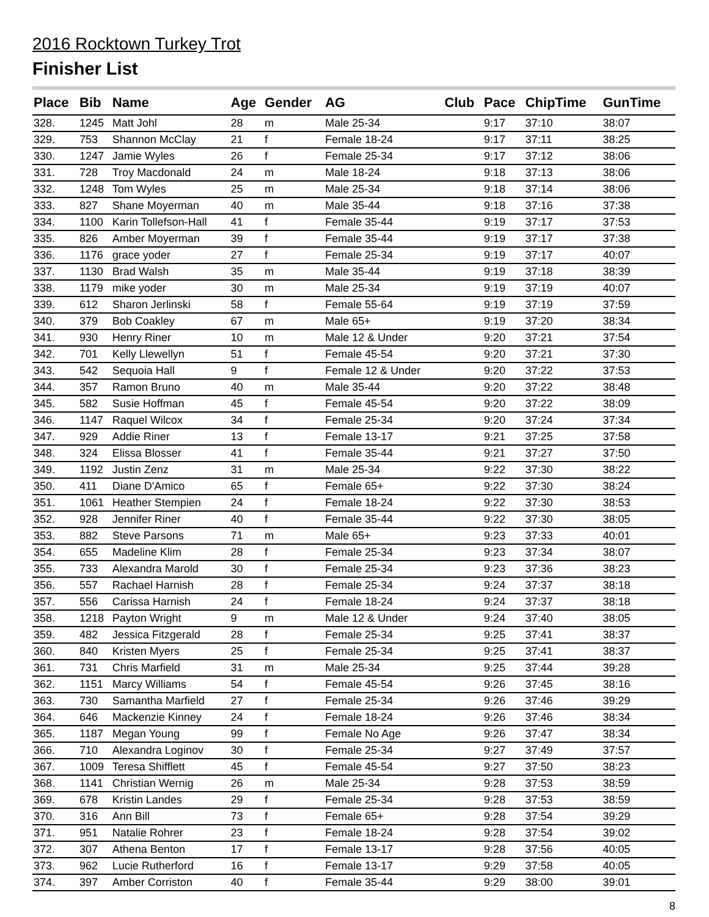2016 Rocktown Turkey Trot
Finisher List
| Place | Bib | Name | Age | Gender | AG | Club | Pace | ChipTime | GunTime |
| --- | --- | --- | --- | --- | --- | --- | --- | --- | --- |
| 328. | 1245 | Matt Johl | 28 | m | Male 25-34 | | 9:17 | 37:10 | 38:07 |
| 329. | 753 | Shannon McClay | 21 | f | Female 18-24 | | 9:17 | 37:11 | 38:25 |
| 330. | 1247 | Jamie Wyles | 26 | f | Female 25-34 | | 9:17 | 37:12 | 38:06 |
| 331. | 728 | Troy Macdonald | 24 | m | Male 18-24 | | 9:18 | 37:13 | 38:06 |
| 332. | 1248 | Tom Wyles | 25 | m | Male 25-34 | | 9:18 | 37:14 | 38:06 |
| 333. | 827 | Shane Moyerman | 40 | m | Male 35-44 | | 9:18 | 37:16 | 37:38 |
| 334. | 1100 | Karin Tollefson-Hall | 41 | f | Female 35-44 | | 9:19 | 37:17 | 37:53 |
| 335. | 826 | Amber Moyerman | 39 | f | Female 35-44 | | 9:19 | 37:17 | 37:38 |
| 336. | 1176 | grace yoder | 27 | f | Female 25-34 | | 9:19 | 37:17 | 40:07 |
| 337. | 1130 | Brad Walsh | 35 | m | Male 35-44 | | 9:19 | 37:18 | 38:39 |
| 338. | 1179 | mike yoder | 30 | m | Male 25-34 | | 9:19 | 37:19 | 40:07 |
| 339. | 612 | Sharon Jerlinski | 58 | f | Female 55-64 | | 9:19 | 37:19 | 37:59 |
| 340. | 379 | Bob Coakley | 67 | m | Male 65+ | | 9:19 | 37:20 | 38:34 |
| 341. | 930 | Henry Riner | 10 | m | Male 12 & Under | | 9:20 | 37:21 | 37:54 |
| 342. | 701 | Kelly Llewellyn | 51 | f | Female 45-54 | | 9:20 | 37:21 | 37:30 |
| 343. | 542 | Sequoia Hall | 9 | f | Female 12 & Under | | 9:20 | 37:22 | 37:53 |
| 344. | 357 | Ramon Bruno | 40 | m | Male 35-44 | | 9:20 | 37:22 | 38:48 |
| 345. | 582 | Susie Hoffman | 45 | f | Female 45-54 | | 9:20 | 37:22 | 38:09 |
| 346. | 1147 | Raquel Wilcox | 34 | f | Female 25-34 | | 9:20 | 37:24 | 37:34 |
| 347. | 929 | Addie Riner | 13 | f | Female 13-17 | | 9:21 | 37:25 | 37:58 |
| 348. | 324 | Elissa Blosser | 41 | f | Female 35-44 | | 9:21 | 37:27 | 37:50 |
| 349. | 1192 | Justin Zenz | 31 | m | Male 25-34 | | 9:22 | 37:30 | 38:22 |
| 350. | 411 | Diane D'Amico | 65 | f | Female 65+ | | 9:22 | 37:30 | 38:24 |
| 351. | 1061 | Heather Stempien | 24 | f | Female 18-24 | | 9:22 | 37:30 | 38:53 |
| 352. | 928 | Jennifer Riner | 40 | f | Female 35-44 | | 9:22 | 37:30 | 38:05 |
| 353. | 882 | Steve Parsons | 71 | m | Male 65+ | | 9:23 | 37:33 | 40:01 |
| 354. | 655 | Madeline Klim | 28 | f | Female 25-34 | | 9:23 | 37:34 | 38:07 |
| 355. | 733 | Alexandra Marold | 30 | f | Female 25-34 | | 9:23 | 37:36 | 38:23 |
| 356. | 557 | Rachael Harnish | 28 | f | Female 25-34 | | 9:24 | 37:37 | 38:18 |
| 357. | 556 | Carissa Harnish | 24 | f | Female 18-24 | | 9:24 | 37:37 | 38:18 |
| 358. | 1218 | Payton Wright | 9 | m | Male 12 & Under | | 9:24 | 37:40 | 38:05 |
| 359. | 482 | Jessica Fitzgerald | 28 | f | Female 25-34 | | 9:25 | 37:41 | 38:37 |
| 360. | 840 | Kristen Myers | 25 | f | Female 25-34 | | 9:25 | 37:41 | 38:37 |
| 361. | 731 | Chris Marfield | 31 | m | Male 25-34 | | 9:25 | 37:44 | 39:28 |
| 362. | 1151 | Marcy Williams | 54 | f | Female 45-54 | | 9:26 | 37:45 | 38:16 |
| 363. | 730 | Samantha Marfield | 27 | f | Female 25-34 | | 9:26 | 37:46 | 39:29 |
| 364. | 646 | Mackenzie Kinney | 24 | f | Female 18-24 | | 9:26 | 37:46 | 38:34 |
| 365. | 1187 | Megan Young | 99 | f | Female No Age | | 9:26 | 37:47 | 38:34 |
| 366. | 710 | Alexandra Loginov | 30 | f | Female 25-34 | | 9:27 | 37:49 | 37:57 |
| 367. | 1009 | Teresa Shifflett | 45 | f | Female 45-54 | | 9:27 | 37:50 | 38:23 |
| 368. | 1141 | Christian Wernig | 26 | m | Male 25-34 | | 9:28 | 37:53 | 38:59 |
| 369. | 678 | Kristin Landes | 29 | f | Female 25-34 | | 9:28 | 37:53 | 38:59 |
| 370. | 316 | Ann Bill | 73 | f | Female 65+ | | 9:28 | 37:54 | 39:29 |
| 371. | 951 | Natalie Rohrer | 23 | f | Female 18-24 | | 9:28 | 37:54 | 39:02 |
| 372. | 307 | Athena Benton | 17 | f | Female 13-17 | | 9:28 | 37:56 | 40:05 |
| 373. | 962 | Lucie Rutherford | 16 | f | Female 13-17 | | 9:29 | 37:58 | 40:05 |
| 374. | 397 | Amber Corriston | 40 | f | Female 35-44 | | 9:29 | 38:00 | 39:01 |
8